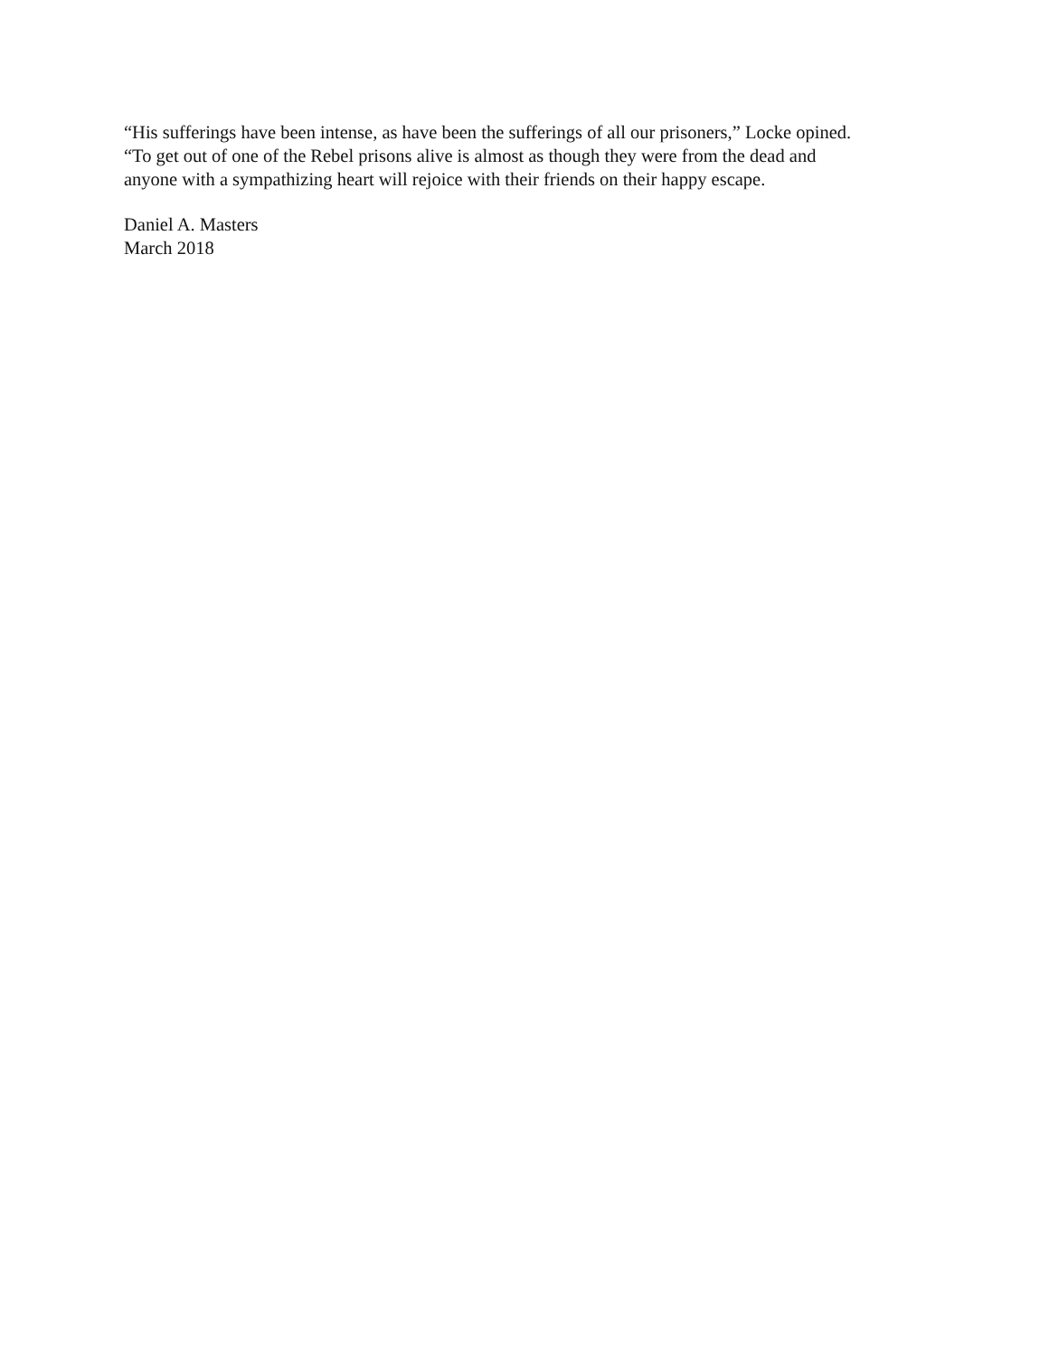“His sufferings have been intense, as have been the sufferings of all our prisoners,” Locke opined.
“To get out of one of the Rebel prisons alive is almost as though they were from the dead and
anyone with a sympathizing heart will rejoice with their friends on their happy escape.
Daniel A. Masters
March 2018